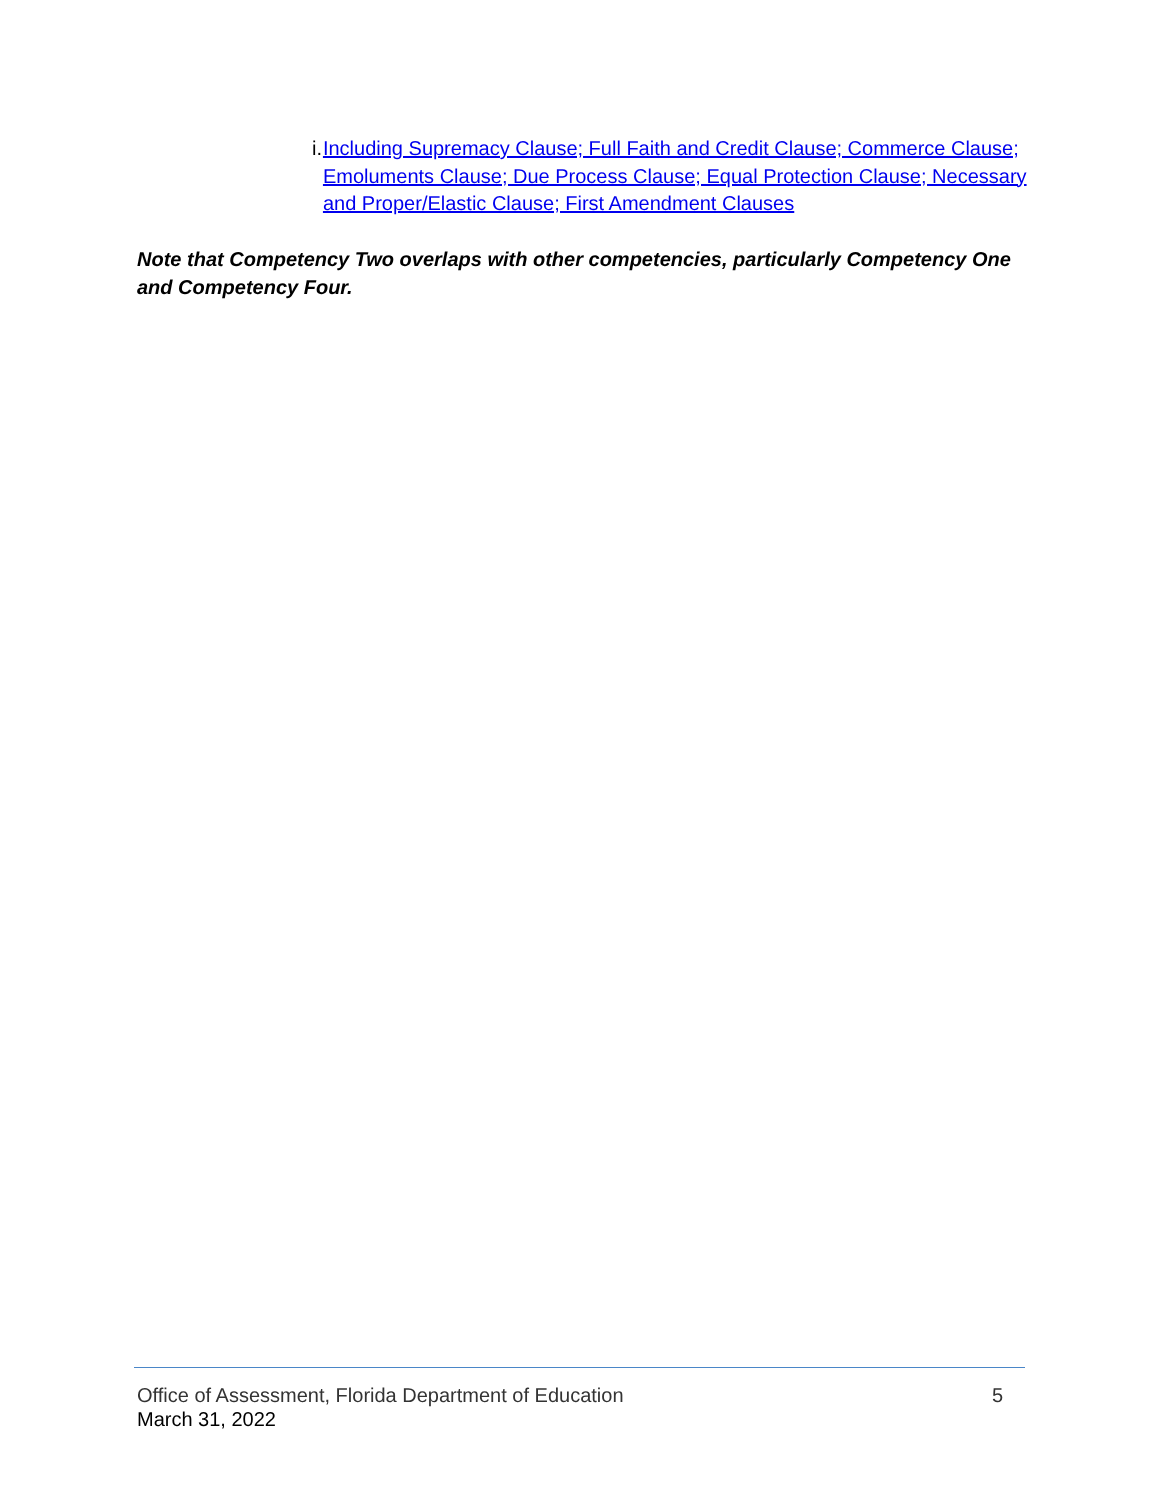i. Including Supremacy Clause; Full Faith and Credit Clause; Commerce Clause; Emoluments Clause; Due Process Clause; Equal Protection Clause; Necessary and Proper/Elastic Clause; First Amendment Clauses
Note that Competency Two overlaps with other competencies, particularly Competency One and Competency Four.
Office of Assessment, Florida Department of Education 5
March 31, 2022